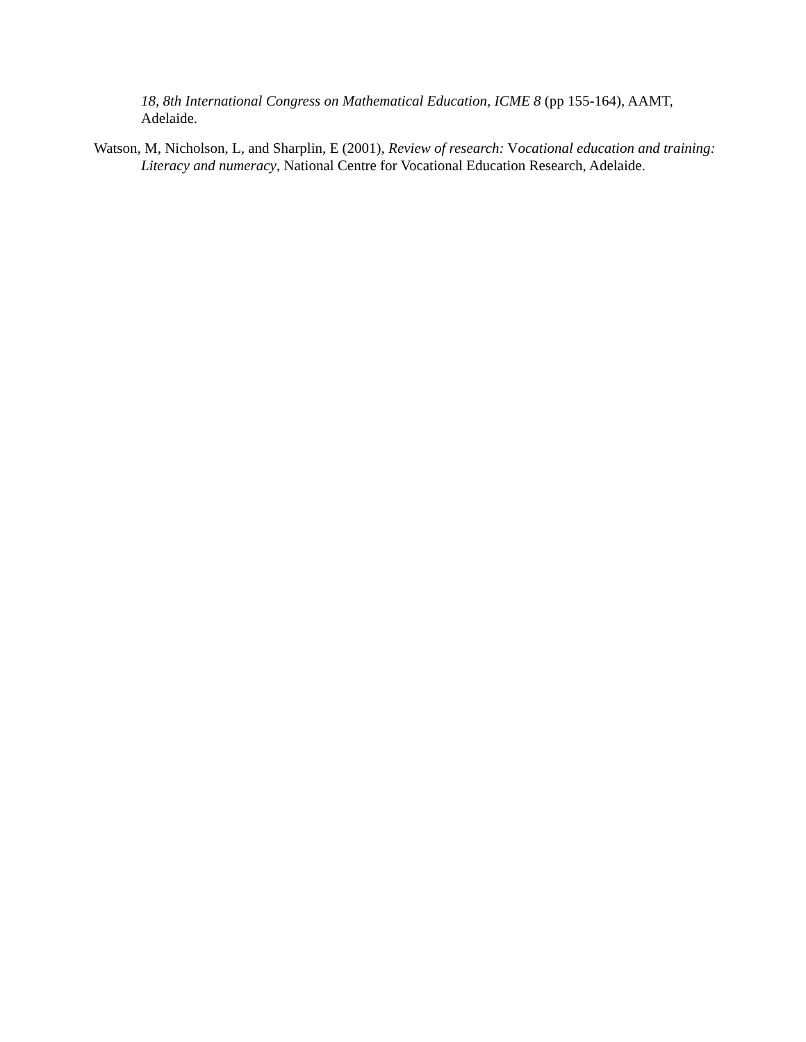18, 8th International Congress on Mathematical Education, ICME 8 (pp 155-164), AAMT, Adelaide.
Watson, M, Nicholson, L, and Sharplin, E (2001), Review of research: Vocational education and training: Literacy and numeracy, National Centre for Vocational Education Research, Adelaide.